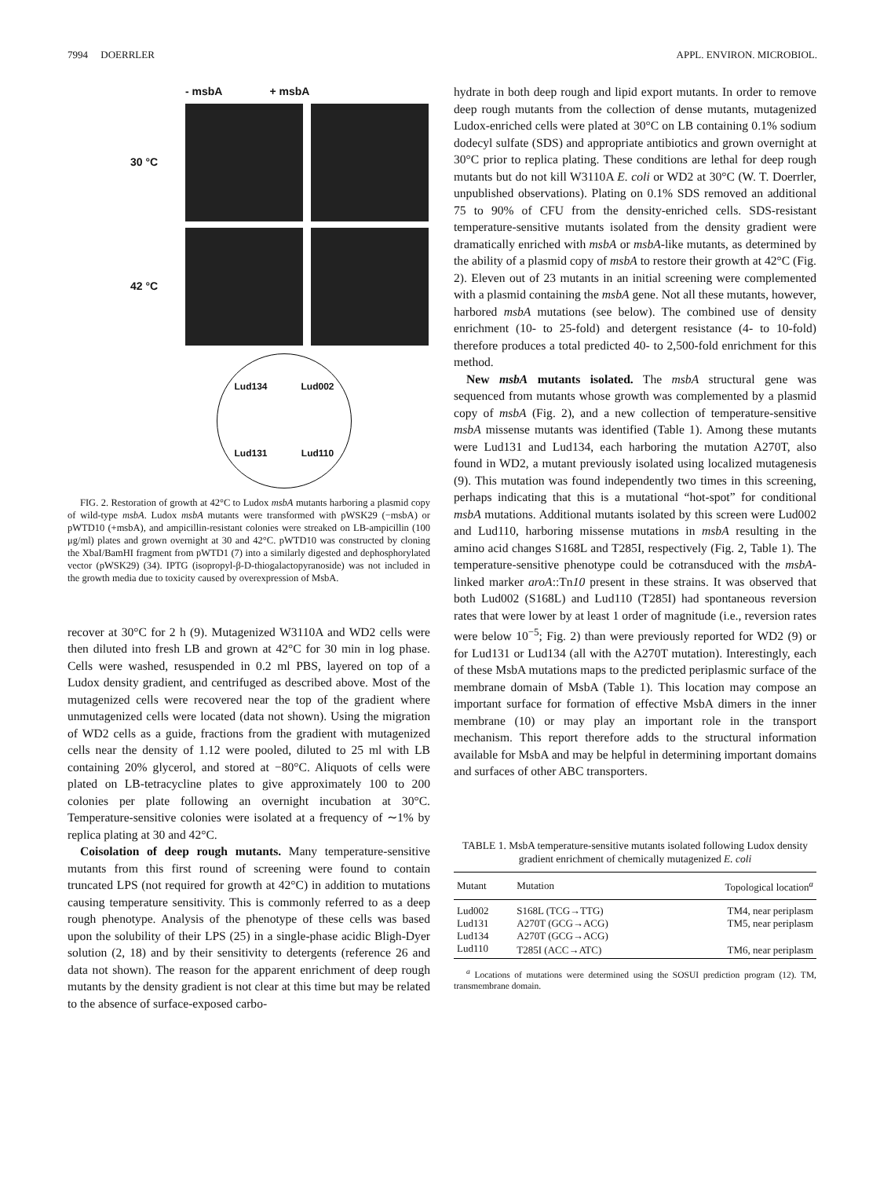7994 DOERRLER APPL. ENVIRON. MICROBIOL.
- msbA + msbA
30 °C
42 °C
Lud134 Lud002 Lud131 Lud110
FIG. 2. Restoration of growth at 42°C to Ludox msbA mutants harboring a plasmid copy of wild-type msbA. Ludox msbA mutants were transformed with pWSK29 (−msbA) or pWTD10 (+msbA), and ampicillin-resistant colonies were streaked on LB-ampicillin (100 μg/ml) plates and grown overnight at 30 and 42°C. pWTD10 was constructed by cloning the XbaI/BamHI fragment from pWTD1 (7) into a similarly digested and dephosphorylated vector (pWSK29) (34). IPTG (isopropyl-β-D-thiogalactopyranoside) was not included in the growth media due to toxicity caused by overexpression of MsbA.
recover at 30°C for 2 h (9). Mutagenized W3110A and WD2 cells were then diluted into fresh LB and grown at 42°C for 30 min in log phase. Cells were washed, resuspended in 0.2 ml PBS, layered on top of a Ludox density gradient, and centrifuged as described above. Most of the mutagenized cells were recovered near the top of the gradient where unmutagenized cells were located (data not shown). Using the migration of WD2 cells as a guide, fractions from the gradient with mutagenized cells near the density of 1.12 were pooled, diluted to 25 ml with LB containing 20% glycerol, and stored at −80°C. Aliquots of cells were plated on LB-tetracycline plates to give approximately 100 to 200 colonies per plate following an overnight incubation at 30°C. Temperature-sensitive colonies were isolated at a frequency of ∼1% by replica plating at 30 and 42°C.
Coisolation of deep rough mutants. Many temperature-sensitive mutants from this first round of screening were found to contain truncated LPS (not required for growth at 42°C) in addition to mutations causing temperature sensitivity. This is commonly referred to as a deep rough phenotype. Analysis of the phenotype of these cells was based upon the solubility of their LPS (25) in a single-phase acidic Bligh-Dyer solution (2, 18) and by their sensitivity to detergents (reference 26 and data not shown). The reason for the apparent enrichment of deep rough mutants by the density gradient is not clear at this time but may be related to the absence of surface-exposed carbo-
hydrate in both deep rough and lipid export mutants. In order to remove deep rough mutants from the collection of dense mutants, mutagenized Ludox-enriched cells were plated at 30°C on LB containing 0.1% sodium dodecyl sulfate (SDS) and appropriate antibiotics and grown overnight at 30°C prior to replica plating. These conditions are lethal for deep rough mutants but do not kill W3110A E. coli or WD2 at 30°C (W. T. Doerrler, unpublished observations). Plating on 0.1% SDS removed an additional 75 to 90% of CFU from the density-enriched cells. SDS-resistant temperature-sensitive mutants isolated from the density gradient were dramatically enriched with msbA or msbA-like mutants, as determined by the ability of a plasmid copy of msbA to restore their growth at 42°C (Fig. 2). Eleven out of 23 mutants in an initial screening were complemented with a plasmid containing the msbA gene. Not all these mutants, however, harbored msbA mutations (see below). The combined use of density enrichment (10- to 25-fold) and detergent resistance (4- to 10-fold) therefore produces a total predicted 40- to 2,500-fold enrichment for this method.
New msbA mutants isolated. The msbA structural gene was sequenced from mutants whose growth was complemented by a plasmid copy of msbA (Fig. 2), and a new collection of temperature-sensitive msbA missense mutants was identified (Table 1). Among these mutants were Lud131 and Lud134, each harboring the mutation A270T, also found in WD2, a mutant previously isolated using localized mutagenesis (9). This mutation was found independently two times in this screening, perhaps indicating that this is a mutational “hot-spot” for conditional msbA mutations. Additional mutants isolated by this screen were Lud002 and Lud110, harboring missense mutations in msbA resulting in the amino acid changes S168L and T285I, respectively (Fig. 2, Table 1). The temperature-sensitive phenotype could be cotransduced with the msbA-linked marker aroA::Tn10 present in these strains. It was observed that both Lud002 (S168L) and Lud110 (T285I) had spontaneous reversion rates that were lower by at least 1 order of magnitude (i.e., reversion rates were below 10<sup>−5</sup>; Fig. 2) than were previously reported for WD2 (9) or for Lud131 or Lud134 (all with the A270T mutation). Interestingly, each of these MsbA mutations maps to the predicted periplasmic surface of the membrane domain of MsbA (Table 1). This location may compose an important surface for formation of effective MsbA dimers in the inner membrane (10) or may play an important role in the transport mechanism. This report therefore adds to the structural information available for MsbA and may be helpful in determining important domains and surfaces of other ABC transporters.
TABLE 1. MsbA temperature-sensitive mutants isolated following Ludox density gradient enrichment of chemically mutagenized E. coli
| Mutant | Mutation | Topological location<sup>a</sup> |
| --- | --- | --- |
| Lud002 | S168L (TCG→TTG) | TM4, near periplasm |
| Lud131 | A270T (GCG→ACG) | TM5, near periplasm |
| Lud134 | A270T (GCG→ACG) | |
| Lud110 | T285I (ACC→ATC) | TM6, near periplasm |
<sup>a</sup> Locations of mutations were determined using the SOSUI prediction program (12). TM, transmembrane domain.